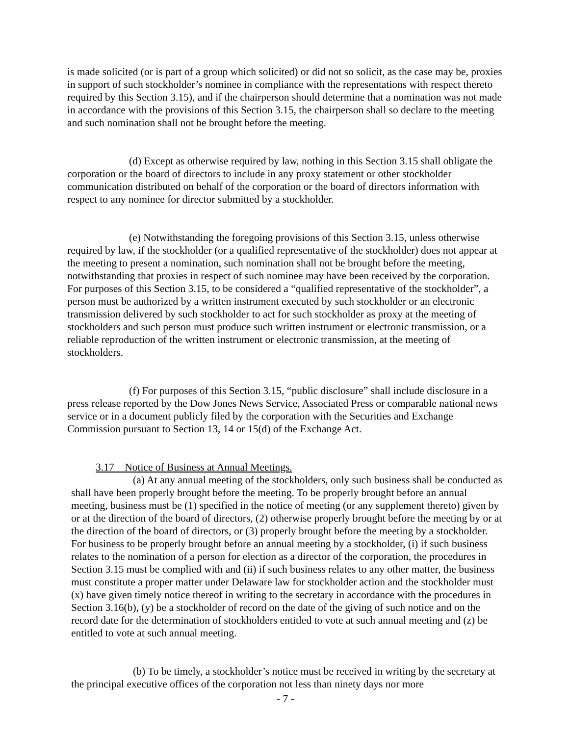is made solicited (or is part of a group which solicited) or did not so solicit, as the case may be, proxies in support of such stockholder’s nominee in compliance with the representations with respect thereto required by this Section 3.15), and if the chairperson should determine that a nomination was not made in accordance with the provisions of this Section 3.15, the chairperson shall so declare to the meeting and such nomination shall not be brought before the meeting.
(d) Except as otherwise required by law, nothing in this Section 3.15 shall obligate the corporation or the board of directors to include in any proxy statement or other stockholder communication distributed on behalf of the corporation or the board of directors information with respect to any nominee for director submitted by a stockholder.
(e) Notwithstanding the foregoing provisions of this Section 3.15, unless otherwise required by law, if the stockholder (or a qualified representative of the stockholder) does not appear at the meeting to present a nomination, such nomination shall not be brought before the meeting, notwithstanding that proxies in respect of such nominee may have been received by the corporation. For purposes of this Section 3.15, to be considered a “qualified representative of the stockholder”, a person must be authorized by a written instrument executed by such stockholder or an electronic transmission delivered by such stockholder to act for such stockholder as proxy at the meeting of stockholders and such person must produce such written instrument or electronic transmission, or a reliable reproduction of the written instrument or electronic transmission, at the meeting of stockholders.
(f) For purposes of this Section 3.15, “public disclosure” shall include disclosure in a press release reported by the Dow Jones News Service, Associated Press or comparable national news service or in a document publicly filed by the corporation with the Securities and Exchange Commission pursuant to Section 13, 14 or 15(d) of the Exchange Act.
3.17 Notice of Business at Annual Meetings.
(a) At any annual meeting of the stockholders, only such business shall be conducted as shall have been properly brought before the meeting. To be properly brought before an annual meeting, business must be (1) specified in the notice of meeting (or any supplement thereto) given by or at the direction of the board of directors, (2) otherwise properly brought before the meeting by or at the direction of the board of directors, or (3) properly brought before the meeting by a stockholder. For business to be properly brought before an annual meeting by a stockholder, (i) if such business relates to the nomination of a person for election as a director of the corporation, the procedures in Section 3.15 must be complied with and (ii) if such business relates to any other matter, the business must constitute a proper matter under Delaware law for stockholder action and the stockholder must (x) have given timely notice thereof in writing to the secretary in accordance with the procedures in Section 3.16(b), (y) be a stockholder of record on the date of the giving of such notice and on the record date for the determination of stockholders entitled to vote at such annual meeting and (z) be entitled to vote at such annual meeting.
(b) To be timely, a stockholder’s notice must be received in writing by the secretary at the principal executive offices of the corporation not less than ninety days nor more
- 7 -